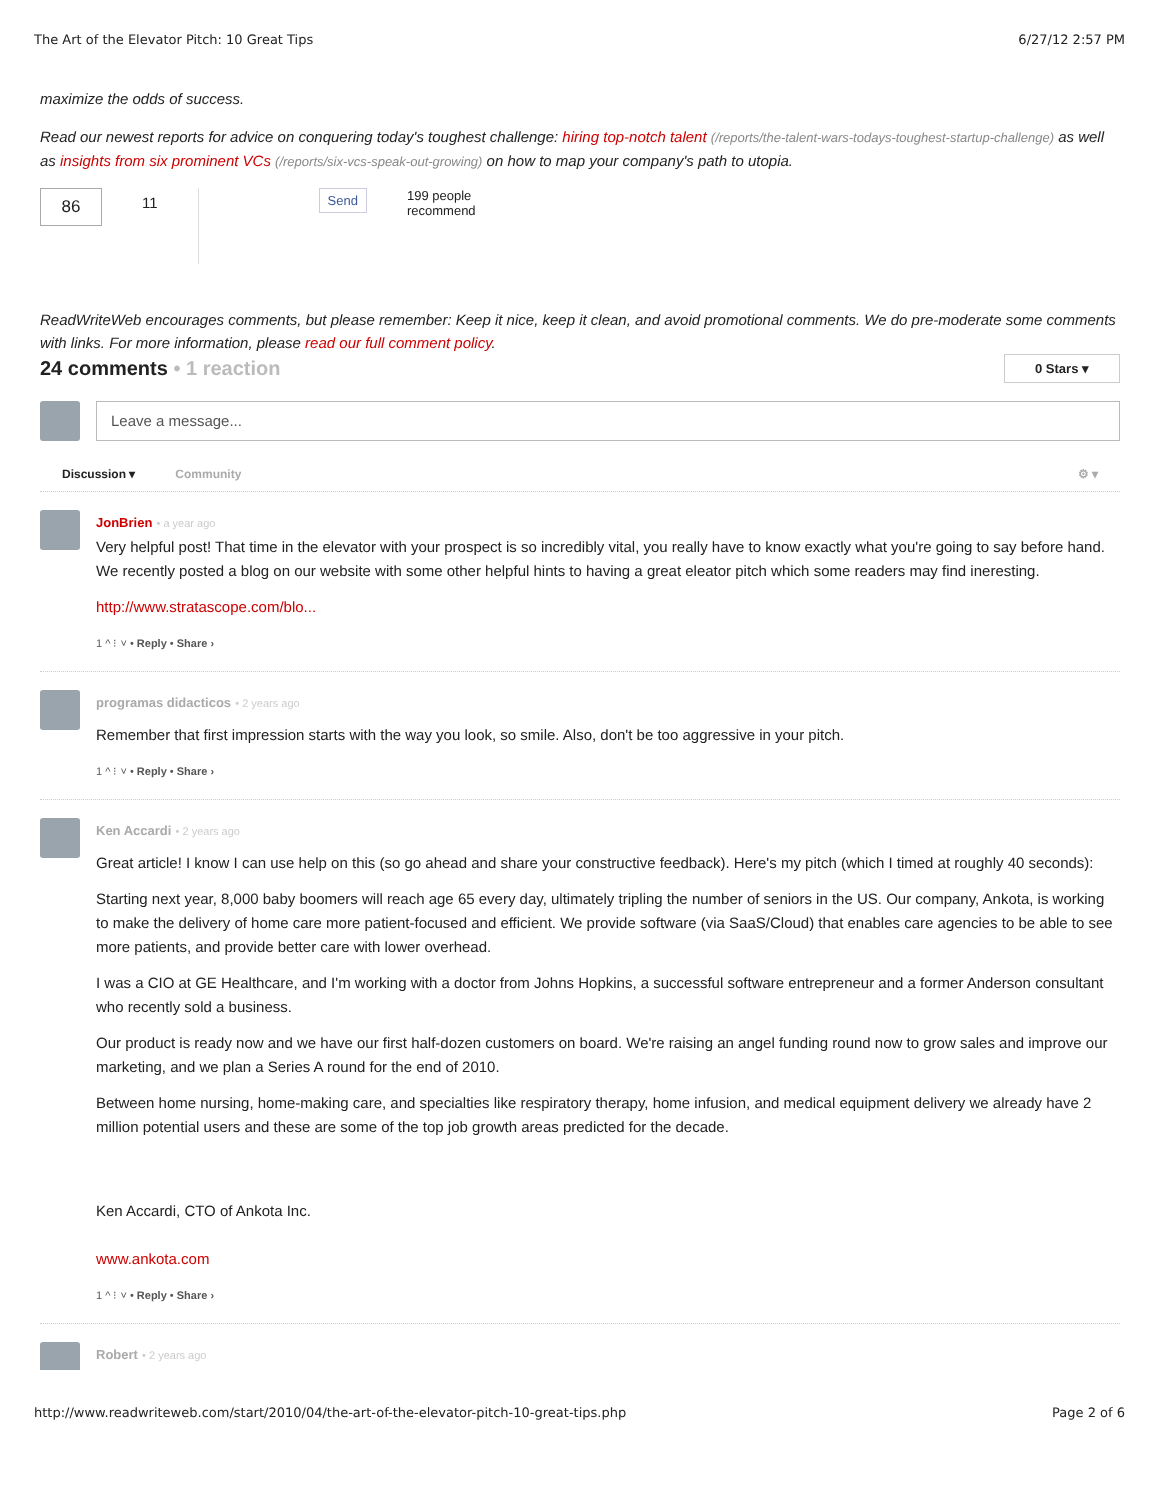The Art of the Elevator Pitch: 10 Great Tips 6/27/12 2:57 PM
maximize the odds of success.
Read our newest reports for advice on conquering today's toughest challenge: hiring top-notch talent (/reports/the-talent-wars-todays-toughest-startup-challenge) as well as insights from six prominent VCs (/reports/six-vcs-speak-out-growing) on how to map your company's path to utopia.
86
11
Send
199 people
recommend
ReadWriteWeb encourages comments, but please remember: Keep it nice, keep it clean, and avoid promotional comments. We do pre-moderate some comments with links. For more information, please read our full comment policy.
24 comments • 1 reaction
0 Stars ▾
Leave a message...
Discussion ▾ Community ⚙ ▾
JonBrien • a year ago
Very helpful post! That time in the elevator with your prospect is so incredibly vital, you really have to know exactly what you're going to say before hand. We recently posted a blog on our website with some other helpful hints to having a great eleator pitch which some readers may find ineresting.
http://www.stratascope.com/blo...
1 ^ ⁝ ˅ • Reply • Share ›
programas didacticos • 2 years ago
Remember that first impression starts with the way you look, so smile. Also, don't be too aggressive in your pitch.
1 ^ ⁝ ˅ • Reply • Share ›
Ken Accardi • 2 years ago
Great article! I know I can use help on this (so go ahead and share your constructive feedback). Here's my pitch (which I timed at roughly 40 seconds):
Starting next year, 8,000 baby boomers will reach age 65 every day, ultimately tripling the number of seniors in the US. Our company, Ankota, is working to make the delivery of home care more patient-focused and efficient. We provide software (via SaaS/Cloud) that enables care agencies to be able to see more patients, and provide better care with lower overhead.
I was a CIO at GE Healthcare, and I'm working with a doctor from Johns Hopkins, a successful software entrepreneur and a former Anderson consultant who recently sold a business.
Our product is ready now and we have our first half-dozen customers on board. We're raising an angel funding round now to grow sales and improve our marketing, and we plan a Series A round for the end of 2010.
Between home nursing, home-making care, and specialties like respiratory therapy, home infusion, and medical equipment delivery we already have 2 million potential users and these are some of the top job growth areas predicted for the decade.
Ken Accardi, CTO of Ankota Inc.
www.ankota.com
1 ^ ⁝ ˅ • Reply • Share ›
Robert • 2 years ago
http://www.readwriteweb.com/start/2010/04/the-art-of-the-elevator-pitch-10-great-tips.php Page 2 of 6